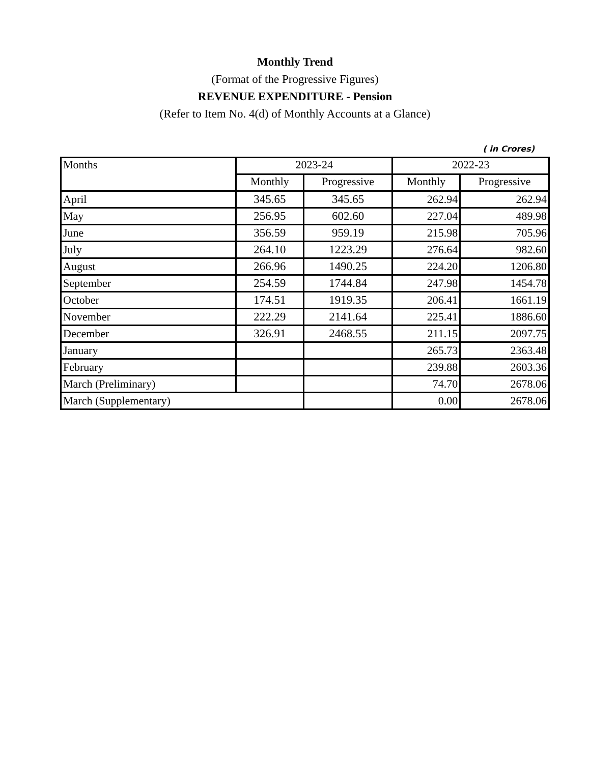Monthly Trend
(Format of the Progressive Figures)
REVENUE EXPENDITURE - Pension
(Refer to Item No. 4(d) of Monthly Accounts at a Glance)
( in Crores)
| Months | 2023-24 | | 2022-23 | |
| --- | --- | --- | --- | --- |
| | Monthly | Progressive | Monthly | Progressive |
| April | 345.65 | 345.65 | 262.94 | 262.94 |
| May | 256.95 | 602.60 | 227.04 | 489.98 |
| June | 356.59 | 959.19 | 215.98 | 705.96 |
| July | 264.10 | 1223.29 | 276.64 | 982.60 |
| August | 266.96 | 1490.25 | 224.20 | 1206.80 |
| September | 254.59 | 1744.84 | 247.98 | 1454.78 |
| October | 174.51 | 1919.35 | 206.41 | 1661.19 |
| November | 222.29 | 2141.64 | 225.41 | 1886.60 |
| December | 326.91 | 2468.55 | 211.15 | 2097.75 |
| January | | | 265.73 | 2363.48 |
| February | | | 239.88 | 2603.36 |
| March (Preliminary) | | | 74.70 | 2678.06 |
| March (Supplementary) | | | 0.00 | 2678.06 |